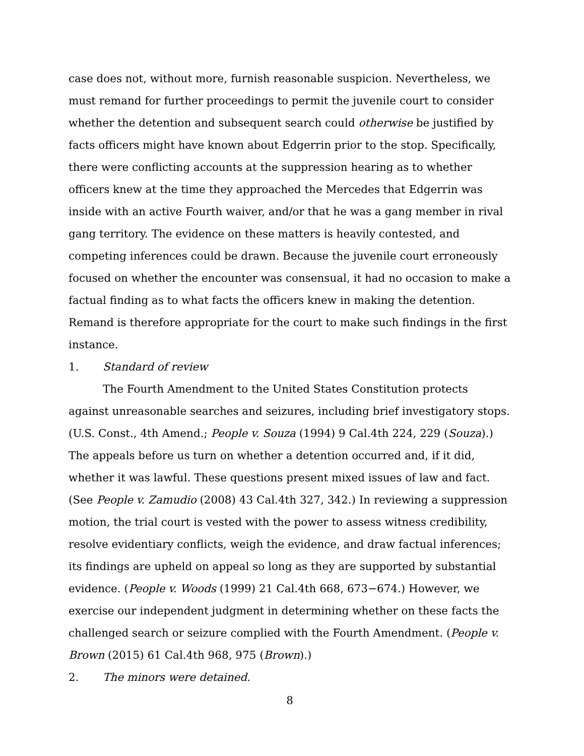case does not, without more, furnish reasonable suspicion. Nevertheless, we must remand for further proceedings to permit the juvenile court to consider whether the detention and subsequent search could otherwise be justified by facts officers might have known about Edgerrin prior to the stop. Specifically, there were conflicting accounts at the suppression hearing as to whether officers knew at the time they approached the Mercedes that Edgerrin was inside with an active Fourth waiver, and/or that he was a gang member in rival gang territory. The evidence on these matters is heavily contested, and competing inferences could be drawn. Because the juvenile court erroneously focused on whether the encounter was consensual, it had no occasion to make a factual finding as to what facts the officers knew in making the detention. Remand is therefore appropriate for the court to make such findings in the first instance.
1. Standard of review
The Fourth Amendment to the United States Constitution protects against unreasonable searches and seizures, including brief investigatory stops. (U.S. Const., 4th Amend.; People v. Souza (1994) 9 Cal.4th 224, 229 (Souza).) The appeals before us turn on whether a detention occurred and, if it did, whether it was lawful. These questions present mixed issues of law and fact. (See People v. Zamudio (2008) 43 Cal.4th 327, 342.) In reviewing a suppression motion, the trial court is vested with the power to assess witness credibility, resolve evidentiary conflicts, weigh the evidence, and draw factual inferences; its findings are upheld on appeal so long as they are supported by substantial evidence. (People v. Woods (1999) 21 Cal.4th 668, 673−674.) However, we exercise our independent judgment in determining whether on these facts the challenged search or seizure complied with the Fourth Amendment. (People v. Brown (2015) 61 Cal.4th 968, 975 (Brown).)
2. The minors were detained.
8